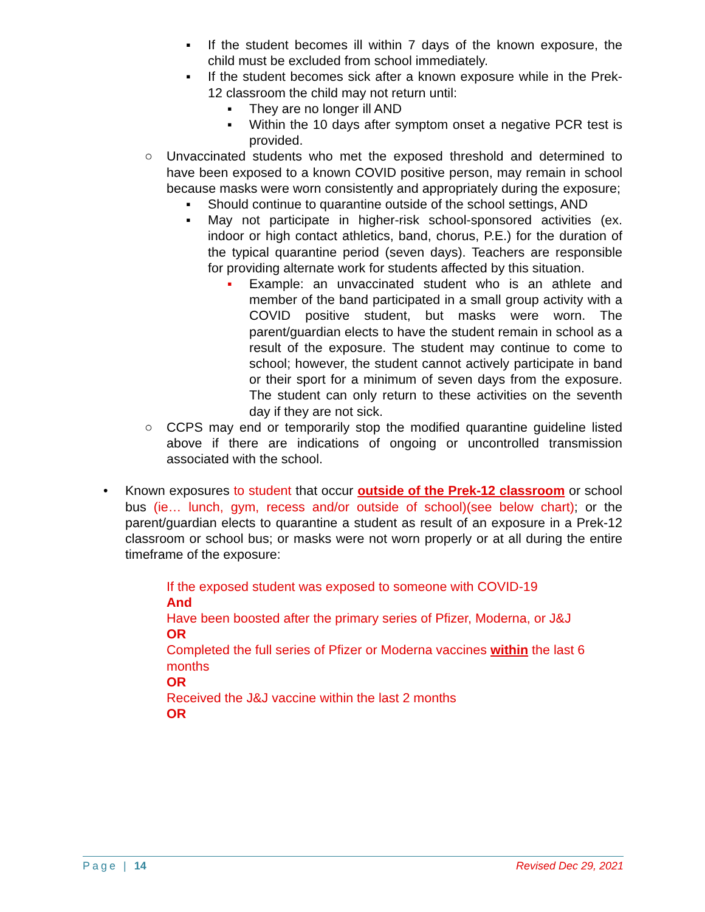▪ If the student becomes ill within 7 days of the known exposure, the child must be excluded from school immediately.
▪ If the student becomes sick after a known exposure while in the Prek-12 classroom the child may not return until:
▪ They are no longer ill AND
▪ Within the 10 days after symptom onset a negative PCR test is provided.
○ Unvaccinated students who met the exposed threshold and determined to have been exposed to a known COVID positive person, may remain in school because masks were worn consistently and appropriately during the exposure;
▪ Should continue to quarantine outside of the school settings, AND
▪ May not participate in higher-risk school-sponsored activities (ex. indoor or high contact athletics, band, chorus, P.E.) for the duration of the typical quarantine period (seven days). Teachers are responsible for providing alternate work for students affected by this situation.
▪ Example: an unvaccinated student who is an athlete and member of the band participated in a small group activity with a COVID positive student, but masks were worn. The parent/guardian elects to have the student remain in school as a result of the exposure. The student may continue to come to school; however, the student cannot actively participate in band or their sport for a minimum of seven days from the exposure. The student can only return to these activities on the seventh day if they are not sick.
○ CCPS may end or temporarily stop the modified quarantine guideline listed above if there are indications of ongoing or uncontrolled transmission associated with the school.
• Known exposures to student that occur outside of the Prek-12 classroom or school bus (ie… lunch, gym, recess and/or outside of school)(see below chart); or the parent/guardian elects to quarantine a student as result of an exposure in a Prek-12 classroom or school bus; or masks were not worn properly or at all during the entire timeframe of the exposure:
If the exposed student was exposed to someone with COVID-19
And
Have been boosted after the primary series of Pfizer, Moderna, or J&J
OR
Completed the full series of Pfizer or Moderna vaccines within the last 6 months
OR
Received the J&J vaccine within the last 2 months
OR
Page | 14 Revised Dec 29, 2021